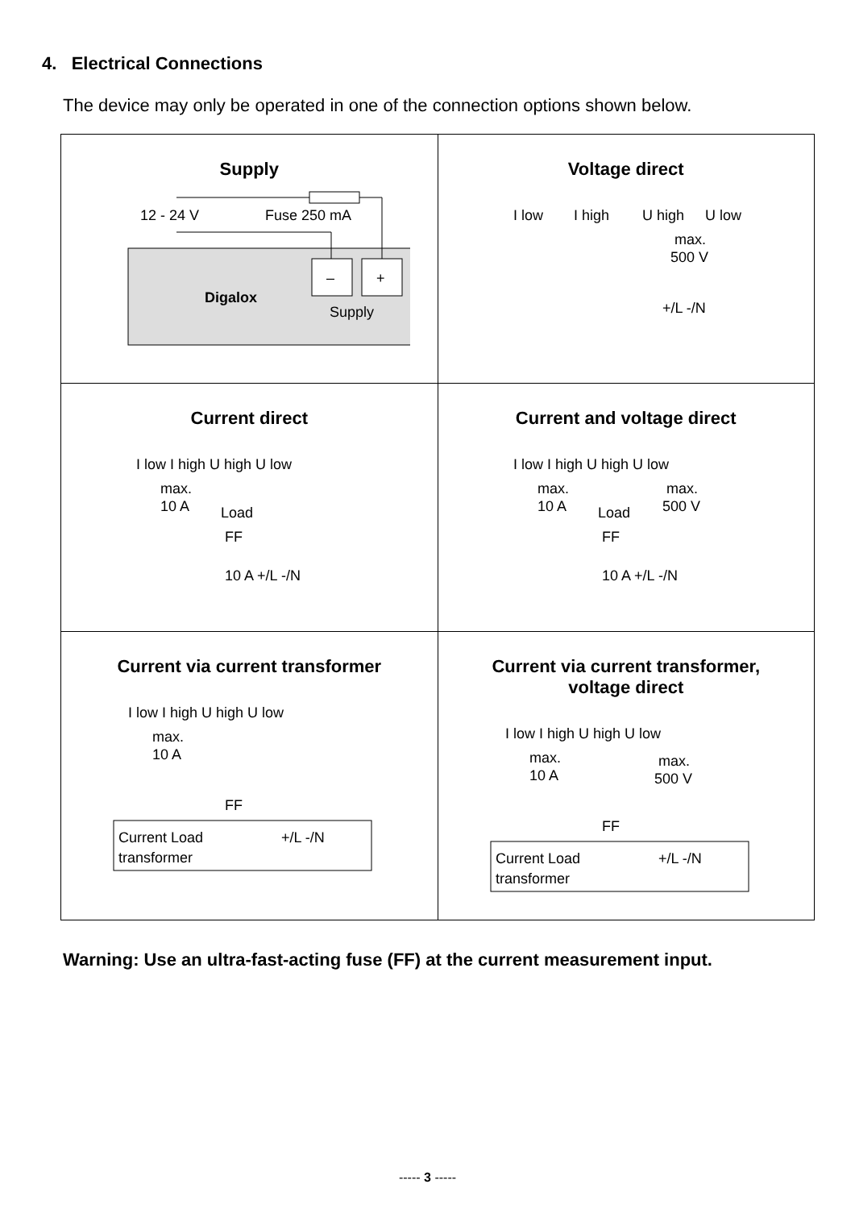4. Electrical Connections
The device may only be operated in one of the connection options shown below.
| Supply 12 - 24 V Fuse 250 mA – + Digalox Supply | Voltage direct I low I high U high U low max. 500 V +/L -/N |
| Current direct I low I high U high U low max. 10 A Load FF 10 A +/L -/N | Current and voltage direct I low I high U high U low max. 10 A Load max. 500 V FF 10 A +/L -/N |
| Current via current transformer I low I high U high U low max. 10 A FF Current Load +/L -/N transformer | Current via current transformer, voltage direct I low I high U high U low max. 10 A max. 500 V FF Current Load +/L -/N transformer |
Warning: Use an ultra-fast-acting fuse (FF) at the current measurement input.
----- 3 -----